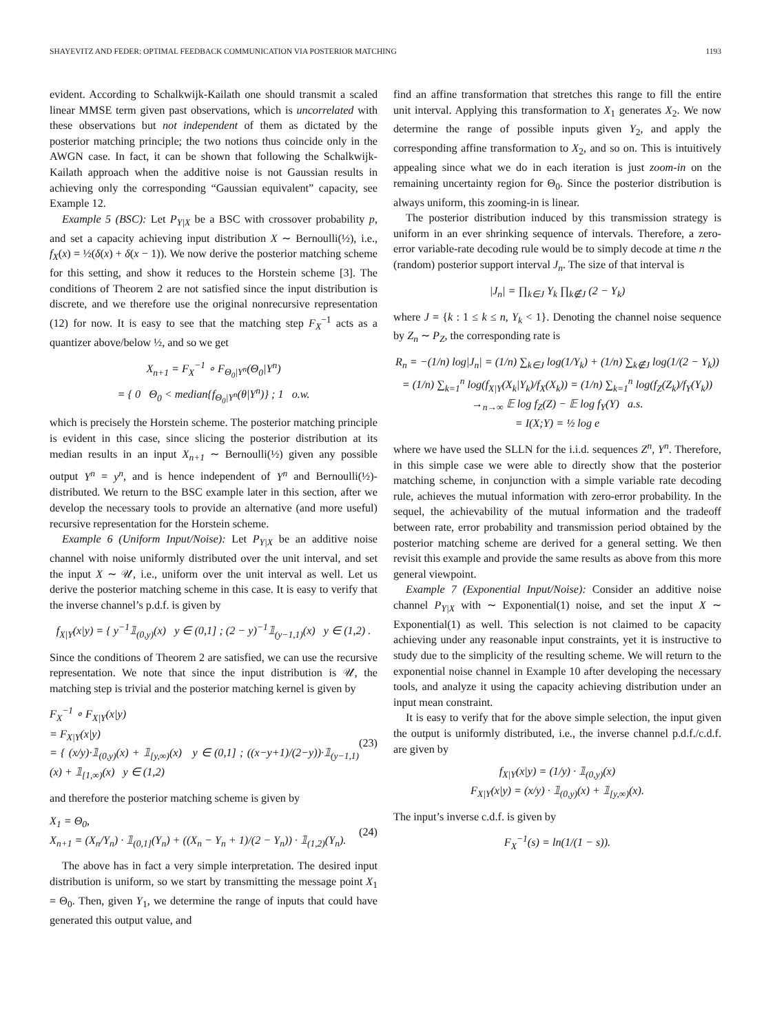SHAYEVITZ AND FEDER: OPTIMAL FEEDBACK COMMUNICATION VIA POSTERIOR MATCHING 1193
evident. According to Schalkwijk-Kailath one should transmit a scaled linear MMSE term given past observations, which is uncorrelated with these observations but not independent of them as dictated by the posterior matching principle; the two notions thus coincide only in the AWGN case. In fact, it can be shown that following the Schalkwijk-Kailath approach when the additive noise is not Gaussian results in achieving only the corresponding “Gaussian equivalent” capacity, see Example 12.
Example 5 (BSC): Let P<sub>Y|X</sub> be a BSC with crossover probability p, and set a capacity achieving input distribution X ∼ Bernoulli(½), i.e., f<sub>X</sub>(x) = ½(δ(x) + δ(x − 1)). We now derive the posterior matching scheme for this setting, and show it reduces to the Horstein scheme [3]. The conditions of Theorem 2 are not satisfied since the input distribution is discrete, and we therefore use the original nonrecursive representation (12) for now. It is easy to see that the matching step F<sub>X</sub><sup>−1</sup> acts as a quantizer above/below ½, and so we get
X<sub>n+1</sub> = F<sub>X</sub><sup>−1</sup> ∘ F<sub>Θ<sub>0</sub>|Y<sup>n</sup></sub>(Θ<sub>0</sub>|Y<sup>n</sup>)
= { 0 Θ<sub>0</sub> < median{f<sub>Θ<sub>0</sub>|Y<sup>n</sup></sub>(θ|Y<sup>n</sup>)} ; 1 o.w.
which is precisely the Horstein scheme. The posterior matching principle is evident in this case, since slicing the posterior distribution at its median results in an input X<sub>n+1</sub> ∼ Bernoulli(½) given any possible output Y<sup>n</sup> = y<sup>n</sup>, and is hence independent of Y<sup>n</sup> and Bernoulli(½)-distributed. We return to the BSC example later in this section, after we develop the necessary tools to provide an alternative (and more useful) recursive representation for the Horstein scheme.
Example 6 (Uniform Input/Noise): Let P<sub>Y|X</sub> be an additive noise channel with noise uniformly distributed over the unit interval, and set the input X ∼ 𝒰, i.e., uniform over the unit interval as well. Let us derive the posterior matching scheme in this case. It is easy to verify that the inverse channel’s p.d.f. is given by
f<sub>X|Y</sub>(x|y) = { y<sup>−1</sup>𝟙<sub>(0,y)</sub>(x) y ∈ (0,1] ; (2 − y)<sup>−1</sup>𝟙<sub>(y−1,1)</sub>(x) y ∈ (1,2) .
Since the conditions of Theorem 2 are satisfied, we can use the recursive representation. We note that since the input distribution is 𝒰, the matching step is trivial and the posterior matching kernel is given by
F<sub>X</sub><sup>−1</sup> ∘ F<sub>X|Y</sub>(x|y)
= F<sub>X|Y</sub>(x|y)
= { (x/y)·𝟙<sub>(0,y)</sub>(x) + 𝟙<sub>[y,∞)</sub>(x) y ∈ (0,1] ; ((x−y+1)/(2−y))·𝟙<sub>(y−1,1)</sub>(x) + 𝟙<sub>[1,∞)</sub>(x) y ∈ (1,2) (23)
and therefore the posterior matching scheme is given by
X<sub>1</sub> = Θ<sub>0</sub>,
X<sub>n+1</sub> = (X<sub>n</sub>/Y<sub>n</sub>) · 𝟙<sub>(0,1]</sub>(Y<sub>n</sub>) + ((X<sub>n</sub> − Y<sub>n</sub> + 1)/(2 − Y<sub>n</sub>)) · 𝟙<sub>(1,2)</sub>(Y<sub>n</sub>). (24)
The above has in fact a very simple interpretation. The desired input distribution is uniform, so we start by transmitting the message point X<sub>1</sub> = Θ<sub>0</sub>. Then, given Y<sub>1</sub>, we determine the range of inputs that could have generated this output value, and
find an affine transformation that stretches this range to fill the entire unit interval. Applying this transformation to X<sub>1</sub> generates X<sub>2</sub>. We now determine the range of possible inputs given Y<sub>2</sub>, and apply the corresponding affine transformation to X<sub>2</sub>, and so on. This is intuitively appealing since what we do in each iteration is just zoom-in on the remaining uncertainty region for Θ<sub>0</sub>. Since the posterior distribution is always uniform, this zooming-in is linear.
The posterior distribution induced by this transmission strategy is uniform in an ever shrinking sequence of intervals. Therefore, a zero-error variable-rate decoding rule would be to simply decode at time n the (random) posterior support interval J<sub>n</sub>. The size of that interval is
|J<sub>n</sub>| = ∏<sub>k∈J</sub> Y<sub>k</sub> ∏<sub>k∉J</sub> (2 − Y<sub>k</sub>)
where J = {k : 1 ≤ k ≤ n, Y<sub>k</sub> < 1}. Denoting the channel noise sequence by Z<sub>n</sub> ∼ P<sub>Z</sub>, the corresponding rate is
R<sub>n</sub> = −(1/n) log|J<sub>n</sub>| = (1/n) ∑<sub>k∈J</sub> log(1/Y<sub>k</sub>) + (1/n) ∑<sub>k∉J</sub> log(1/(2 − Y<sub>k</sub>))
= (1/n) ∑<sub>k=1</sub><sup>n</sup> log(f<sub>X|Y</sub>(X<sub>k</sub>|Y<sub>k</sub>)/f<sub>X</sub>(X<sub>k</sub>)) = (1/n) ∑<sub>k=1</sub><sup>n</sup> log(f<sub>Z</sub>(Z<sub>k</sub>)/f<sub>Y</sub>(Y<sub>k</sub>))
→<sub>n→∞</sub> 𝔼 log f<sub>Z</sub>(Z) − 𝔼 log f<sub>Y</sub>(Y) a.s.
= I(X;Y) = ½ log e
where we have used the SLLN for the i.i.d. sequences Z<sup>n</sup>, Y<sup>n</sup>. Therefore, in this simple case we were able to directly show that the posterior matching scheme, in conjunction with a simple variable rate decoding rule, achieves the mutual information with zero-error probability. In the sequel, the achievability of the mutual information and the tradeoff between rate, error probability and transmission period obtained by the posterior matching scheme are derived for a general setting. We then revisit this example and provide the same results as above from this more general viewpoint.
Example 7 (Exponential Input/Noise): Consider an additive noise channel P<sub>Y|X</sub> with ∼ Exponential(1) noise, and set the input X ∼ Exponential(1) as well. This selection is not claimed to be capacity achieving under any reasonable input constraints, yet it is instructive to study due to the simplicity of the resulting scheme. We will return to the exponential noise channel in Example 10 after developing the necessary tools, and analyze it using the capacity achieving distribution under an input mean constraint.
It is easy to verify that for the above simple selection, the input given the output is uniformly distributed, i.e., the inverse channel p.d.f./c.d.f. are given by
f<sub>X|Y</sub>(x|y) = (1/y) · 𝟙<sub>(0,y)</sub>(x)
F<sub>X|Y</sub>(x|y) = (x/y) · 𝟙<sub>(0,y)</sub>(x) + 𝟙<sub>[y,∞)</sub>(x).
The input’s inverse c.d.f. is given by
F<sub>X</sub><sup>−1</sup>(s) = ln(1/(1 − s)).